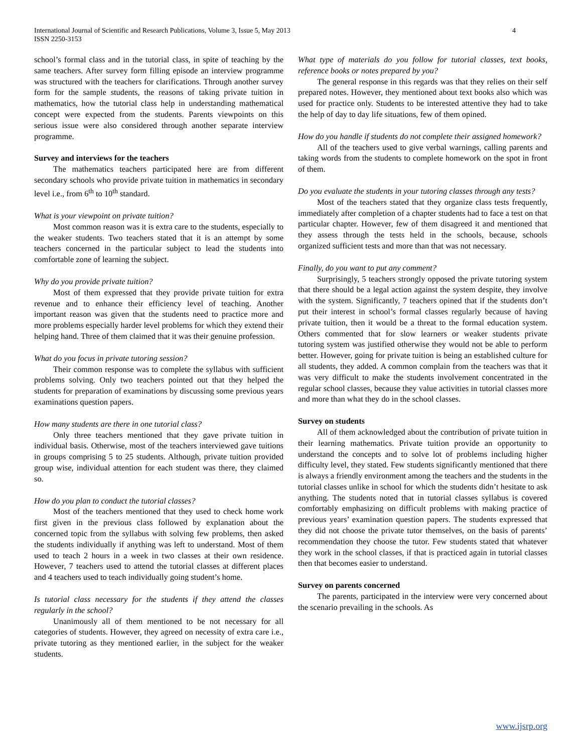4 International Journal of Scientific and Research Publications, Volume 3, Issue 5, May 2013
ISSN 2250-3153
school’s formal class and in the tutorial class, in spite of teaching by the same teachers. After survey form filling episode an interview programme was structured with the teachers for clarifications. Through another survey form for the sample students, the reasons of taking private tuition in mathematics, how the tutorial class help in understanding mathematical concept were expected from the students. Parents viewpoints on this serious issue were also considered through another separate interview programme.
Survey and interviews for the teachers
The mathematics teachers participated here are from different secondary schools who provide private tuition in mathematics in secondary level i.e., from 6<sup>th</sup> to 10<sup>th</sup> standard.
What is your viewpoint on private tuition?
Most common reason was it is extra care to the students, especially to the weaker students. Two teachers stated that it is an attempt by some teachers concerned in the particular subject to lead the students into comfortable zone of learning the subject.
Why do you provide private tuition?
Most of them expressed that they provide private tuition for extra revenue and to enhance their efficiency level of teaching. Another important reason was given that the students need to practice more and more problems especially harder level problems for which they extend their helping hand. Three of them claimed that it was their genuine profession.
What do you focus in private tutoring session?
Their common response was to complete the syllabus with sufficient problems solving. Only two teachers pointed out that they helped the students for preparation of examinations by discussing some previous years examinations question papers.
How many students are there in one tutorial class?
Only three teachers mentioned that they gave private tuition in individual basis. Otherwise, most of the teachers interviewed gave tuitions in groups comprising 5 to 25 students. Although, private tuition provided group wise, individual attention for each student was there, they claimed so.
How do you plan to conduct the tutorial classes?
Most of the teachers mentioned that they used to check home work first given in the previous class followed by explanation about the concerned topic from the syllabus with solving few problems, then asked the students individually if anything was left to understand. Most of them used to teach 2 hours in a week in two classes at their own residence. However, 7 teachers used to attend the tutorial classes at different places and 4 teachers used to teach individually going student’s home.
Is tutorial class necessary for the students if they attend the classes regularly in the school?
Unanimously all of them mentioned to be not necessary for all categories of students. However, they agreed on necessity of extra care i.e., private tutoring as they mentioned earlier, in the subject for the weaker students.
What type of materials do you follow for tutorial classes, text books, reference books or notes prepared by you?
The general response in this regards was that they relies on their self prepared notes. However, they mentioned about text books also which was used for practice only. Students to be interested attentive they had to take the help of day to day life situations, few of them opined.
How do you handle if students do not complete their assigned homework?
All of the teachers used to give verbal warnings, calling parents and taking words from the students to complete homework on the spot in front of them.
Do you evaluate the students in your tutoring classes through any tests?
Most of the teachers stated that they organize class tests frequently, immediately after completion of a chapter students had to face a test on that particular chapter. However, few of them disagreed it and mentioned that they assess through the tests held in the schools, because, schools organized sufficient tests and more than that was not necessary.
Finally, do you want to put any comment?
Surprisingly, 5 teachers strongly opposed the private tutoring system that there should be a legal action against the system despite, they involve with the system. Significantly, 7 teachers opined that if the students don’t put their interest in school’s formal classes regularly because of having private tuition, then it would be a threat to the formal education system. Others commented that for slow learners or weaker students private tutoring system was justified otherwise they would not be able to perform better. However, going for private tuition is being an established culture for all students, they added. A common complain from the teachers was that it was very difficult to make the students involvement concentrated in the regular school classes, because they value activities in tutorial classes more and more than what they do in the school classes.
Survey on students
All of them acknowledged about the contribution of private tuition in their learning mathematics. Private tuition provide an opportunity to understand the concepts and to solve lot of problems including higher difficulty level, they stated. Few students significantly mentioned that there is always a friendly environment among the teachers and the students in the tutorial classes unlike in school for which the students didn’t hesitate to ask anything. The students noted that in tutorial classes syllabus is covered comfortably emphasizing on difficult problems with making practice of previous years’ examination question papers. The students expressed that they did not choose the private tutor themselves, on the basis of parents’ recommendation they choose the tutor. Few students stated that whatever they work in the school classes, if that is practiced again in tutorial classes then that becomes easier to understand.
Survey on parents concerned
The parents, participated in the interview were very concerned about the scenario prevailing in the schools. As
www.ijsrp.org